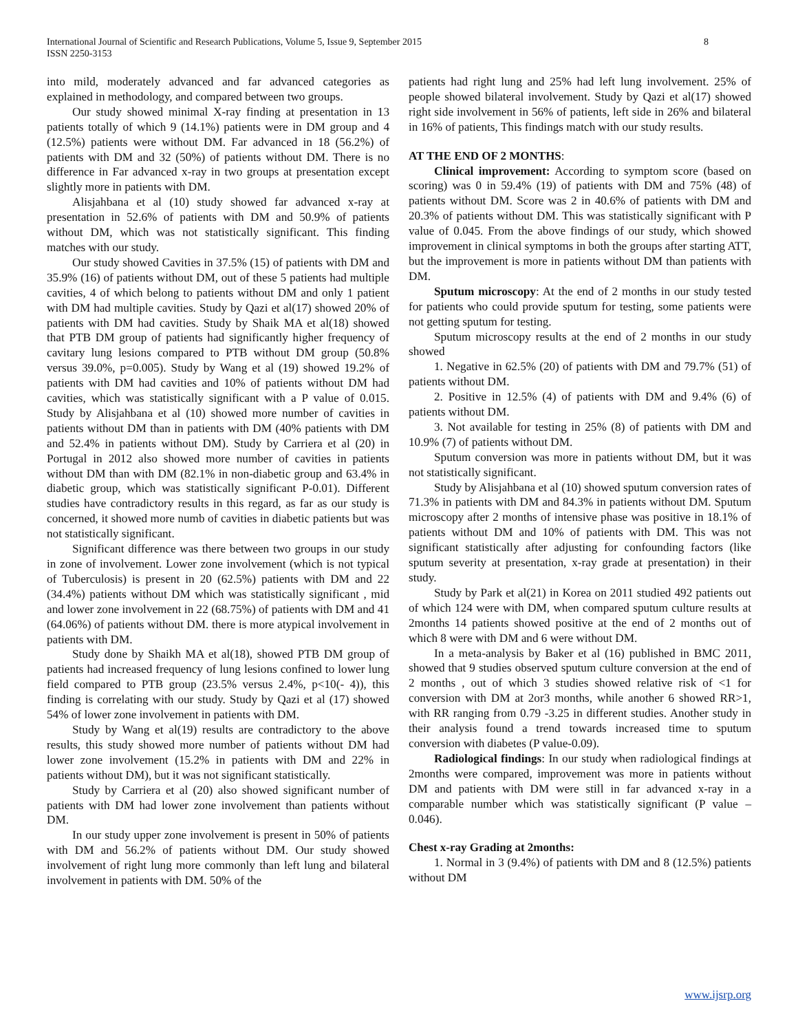8 International Journal of Scientific and Research Publications, Volume 5, Issue 9, September 2015
ISSN 2250-3153
into mild, moderately advanced and far advanced categories as explained in methodology, and compared between two groups.
Our study showed minimal X-ray finding at presentation in 13 patients totally of which 9 (14.1%) patients were in DM group and 4 (12.5%) patients were without DM. Far advanced in 18 (56.2%) of patients with DM and 32 (50%) of patients without DM. There is no difference in Far advanced x-ray in two groups at presentation except slightly more in patients with DM.
Alisjahbana et al (10) study showed far advanced x-ray at presentation in 52.6% of patients with DM and 50.9% of patients without DM, which was not statistically significant. This finding matches with our study.
Our study showed Cavities in 37.5% (15) of patients with DM and 35.9% (16) of patients without DM, out of these 5 patients had multiple cavities, 4 of which belong to patients without DM and only 1 patient with DM had multiple cavities. Study by Qazi et al(17) showed 20% of patients with DM had cavities. Study by Shaik MA et al(18) showed that PTB DM group of patients had significantly higher frequency of cavitary lung lesions compared to PTB without DM group (50.8% versus 39.0%, p=0.005). Study by Wang et al (19) showed 19.2% of patients with DM had cavities and 10% of patients without DM had cavities, which was statistically significant with a P value of 0.015. Study by Alisjahbana et al (10) showed more number of cavities in patients without DM than in patients with DM (40% patients with DM and 52.4% in patients without DM). Study by Carriera et al (20) in Portugal in 2012 also showed more number of cavities in patients without DM than with DM (82.1% in non-diabetic group and 63.4% in diabetic group, which was statistically significant P-0.01). Different studies have contradictory results in this regard, as far as our study is concerned, it showed more numb of cavities in diabetic patients but was not statistically significant.
Significant difference was there between two groups in our study in zone of involvement. Lower zone involvement (which is not typical of Tuberculosis) is present in 20 (62.5%) patients with DM and 22 (34.4%) patients without DM which was statistically significant , mid and lower zone involvement in 22 (68.75%) of patients with DM and 41 (64.06%) of patients without DM. there is more atypical involvement in patients with DM.
Study done by Shaikh MA et al(18), showed PTB DM group of patients had increased frequency of lung lesions confined to lower lung field compared to PTB group (23.5% versus 2.4%, p<10(- 4)), this finding is correlating with our study. Study by Qazi et al (17) showed 54% of lower zone involvement in patients with DM.
Study by Wang et al(19) results are contradictory to the above results, this study showed more number of patients without DM had lower zone involvement (15.2% in patients with DM and 22% in patients without DM), but it was not significant statistically.
Study by Carriera et al (20) also showed significant number of patients with DM had lower zone involvement than patients without DM.
In our study upper zone involvement is present in 50% of patients with DM and 56.2% of patients without DM. Our study showed involvement of right lung more commonly than left lung and bilateral involvement in patients with DM. 50% of the
patients had right lung and 25% had left lung involvement. 25% of people showed bilateral involvement. Study by Qazi et al(17) showed right side involvement in 56% of patients, left side in 26% and bilateral in 16% of patients, This findings match with our study results.
AT THE END OF 2 MONTHS:
Clinical improvement: According to symptom score (based on scoring) was 0 in 59.4% (19) of patients with DM and 75% (48) of patients without DM. Score was 2 in 40.6% of patients with DM and 20.3% of patients without DM. This was statistically significant with P value of 0.045. From the above findings of our study, which showed improvement in clinical symptoms in both the groups after starting ATT, but the improvement is more in patients without DM than patients with DM.
Sputum microscopy: At the end of 2 months in our study tested for patients who could provide sputum for testing, some patients were not getting sputum for testing.
Sputum microscopy results at the end of 2 months in our study showed
1. Negative in 62.5% (20) of patients with DM and 79.7% (51) of patients without DM.
2. Positive in 12.5% (4) of patients with DM and 9.4% (6) of patients without DM.
3. Not available for testing in 25% (8) of patients with DM and 10.9% (7) of patients without DM.
Sputum conversion was more in patients without DM, but it was not statistically significant.
Study by Alisjahbana et al (10) showed sputum conversion rates of 71.3% in patients with DM and 84.3% in patients without DM. Sputum microscopy after 2 months of intensive phase was positive in 18.1% of patients without DM and 10% of patients with DM. This was not significant statistically after adjusting for confounding factors (like sputum severity at presentation, x-ray grade at presentation) in their study.
Study by Park et al(21) in Korea on 2011 studied 492 patients out of which 124 were with DM, when compared sputum culture results at 2months 14 patients showed positive at the end of 2 months out of which 8 were with DM and 6 were without DM.
In a meta-analysis by Baker et al (16) published in BMC 2011, showed that 9 studies observed sputum culture conversion at the end of 2 months , out of which 3 studies showed relative risk of <1 for conversion with DM at 2or3 months, while another 6 showed RR>1, with RR ranging from 0.79 -3.25 in different studies. Another study in their analysis found a trend towards increased time to sputum conversion with diabetes (P value-0.09).
Radiological findings: In our study when radiological findings at 2months were compared, improvement was more in patients without DM and patients with DM were still in far advanced x-ray in a comparable number which was statistically significant (P value – 0.046).
Chest x-ray Grading at 2months:
1. Normal in 3 (9.4%) of patients with DM and 8 (12.5%) patients without DM
www.ijsrp.org